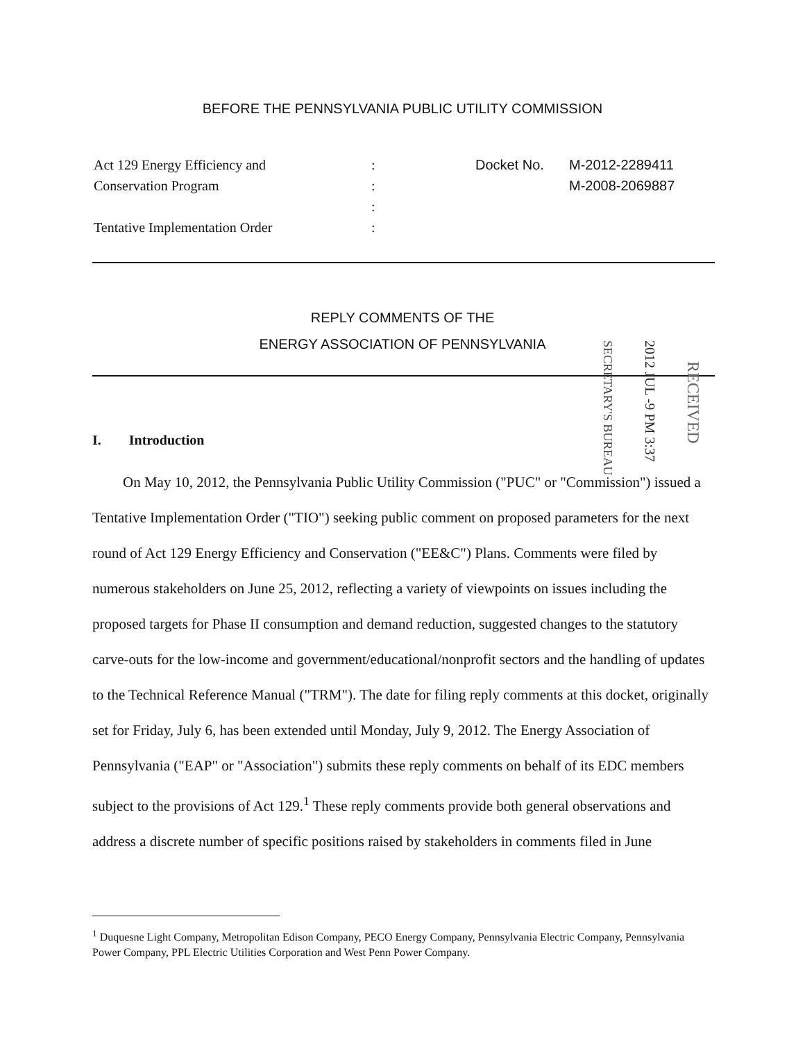BEFORE THE PENNSYLVANIA PUBLIC UTILITY COMMISSION
| Act 129 Energy Efficiency and Conservation Program Tentative Implementation Order | : : : : | Docket No. | M-2012-2289411 M-2008-2069887 |
REPLY COMMENTS OF THE
ENERGY ASSOCIATION OF PENNSYLVANIA
SECRETARY'S BUREAU
2012 JUL -9 PM 3:37
RECEIVED
I. Introduction
On May 10, 2012, the Pennsylvania Public Utility Commission ("PUC" or "Commission") issued a Tentative Implementation Order ("TIO") seeking public comment on proposed parameters for the next round of Act 129 Energy Efficiency and Conservation ("EE&C") Plans. Comments were filed by numerous stakeholders on June 25, 2012, reflecting a variety of viewpoints on issues including the proposed targets for Phase II consumption and demand reduction, suggested changes to the statutory carve-outs for the low-income and government/educational/nonprofit sectors and the handling of updates to the Technical Reference Manual ("TRM"). The date for filing reply comments at this docket, originally set for Friday, July 6, has been extended until Monday, July 9, 2012. The Energy Association of Pennsylvania ("EAP" or "Association") submits these reply comments on behalf of its EDC members subject to the provisions of Act 129.<sup>1</sup> These reply comments provide both general observations and address a discrete number of specific positions raised by stakeholders in comments filed in June
<sup>1</sup> Duquesne Light Company, Metropolitan Edison Company, PECO Energy Company, Pennsylvania Electric Company, Pennsylvania Power Company, PPL Electric Utilities Corporation and West Penn Power Company.